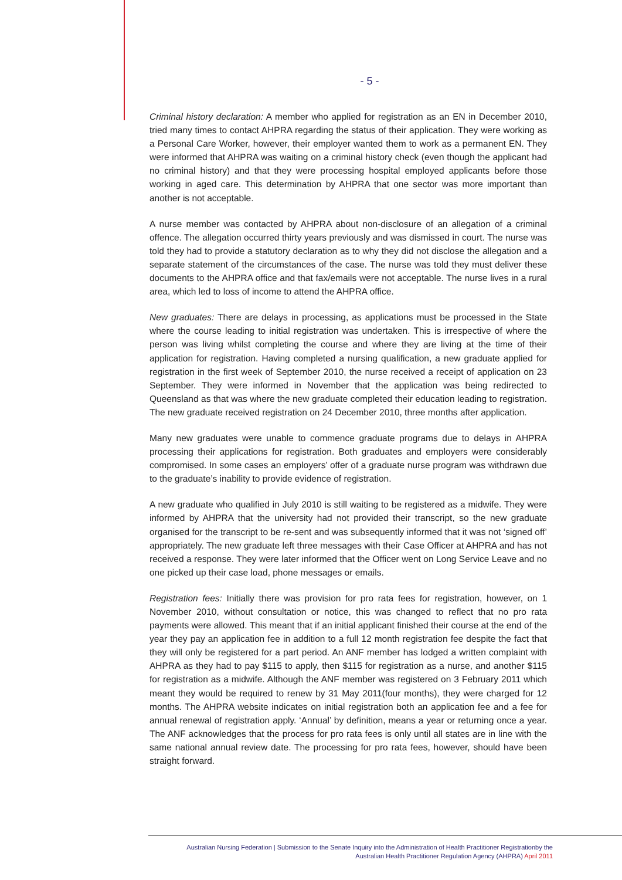- 5 -
Criminal history declaration: A member who applied for registration as an EN in December 2010, tried many times to contact AHPRA regarding the status of their application. They were working as a Personal Care Worker, however, their employer wanted them to work as a permanent EN. They were informed that AHPRA was waiting on a criminal history check (even though the applicant had no criminal history) and that they were processing hospital employed applicants before those working in aged care. This determination by AHPRA that one sector was more important than another is not acceptable.
A nurse member was contacted by AHPRA about non-disclosure of an allegation of a criminal offence. The allegation occurred thirty years previously and was dismissed in court. The nurse was told they had to provide a statutory declaration as to why they did not disclose the allegation and a separate statement of the circumstances of the case. The nurse was told they must deliver these documents to the AHPRA office and that fax/emails were not acceptable. The nurse lives in a rural area, which led to loss of income to attend the AHPRA office.
New graduates: There are delays in processing, as applications must be processed in the State where the course leading to initial registration was undertaken. This is irrespective of where the person was living whilst completing the course and where they are living at the time of their application for registration. Having completed a nursing qualification, a new graduate applied for registration in the first week of September 2010, the nurse received a receipt of application on 23 September. They were informed in November that the application was being redirected to Queensland as that was where the new graduate completed their education leading to registration. The new graduate received registration on 24 December 2010, three months after application.
Many new graduates were unable to commence graduate programs due to delays in AHPRA processing their applications for registration. Both graduates and employers were considerably compromised. In some cases an employers’ offer of a graduate nurse program was withdrawn due to the graduate’s inability to provide evidence of registration.
A new graduate who qualified in July 2010 is still waiting to be registered as a midwife. They were informed by AHPRA that the university had not provided their transcript, so the new graduate organised for the transcript to be re-sent and was subsequently informed that it was not ‘signed off’ appropriately. The new graduate left three messages with their Case Officer at AHPRA and has not received a response. They were later informed that the Officer went on Long Service Leave and no one picked up their case load, phone messages or emails.
Registration fees: Initially there was provision for pro rata fees for registration, however, on 1 November 2010, without consultation or notice, this was changed to reflect that no pro rata payments were allowed. This meant that if an initial applicant finished their course at the end of the year they pay an application fee in addition to a full 12 month registration fee despite the fact that they will only be registered for a part period. An ANF member has lodged a written complaint with AHPRA as they had to pay $115 to apply, then $115 for registration as a nurse, and another $115 for registration as a midwife. Although the ANF member was registered on 3 February 2011 which meant they would be required to renew by 31 May 2011(four months), they were charged for 12 months. The AHPRA website indicates on initial registration both an application fee and a fee for annual renewal of registration apply. ‘Annual’ by definition, means a year or returning once a year. The ANF acknowledges that the process for pro rata fees is only until all states are in line with the same national annual review date. The processing for pro rata fees, however, should have been straight forward.
Australian Nursing Federation | Submission to the Senate Inquiry into the Administration of Health Practitioner Registrationby the
Australian Health Practitioner Regulation Agency (AHPRA) April 2011